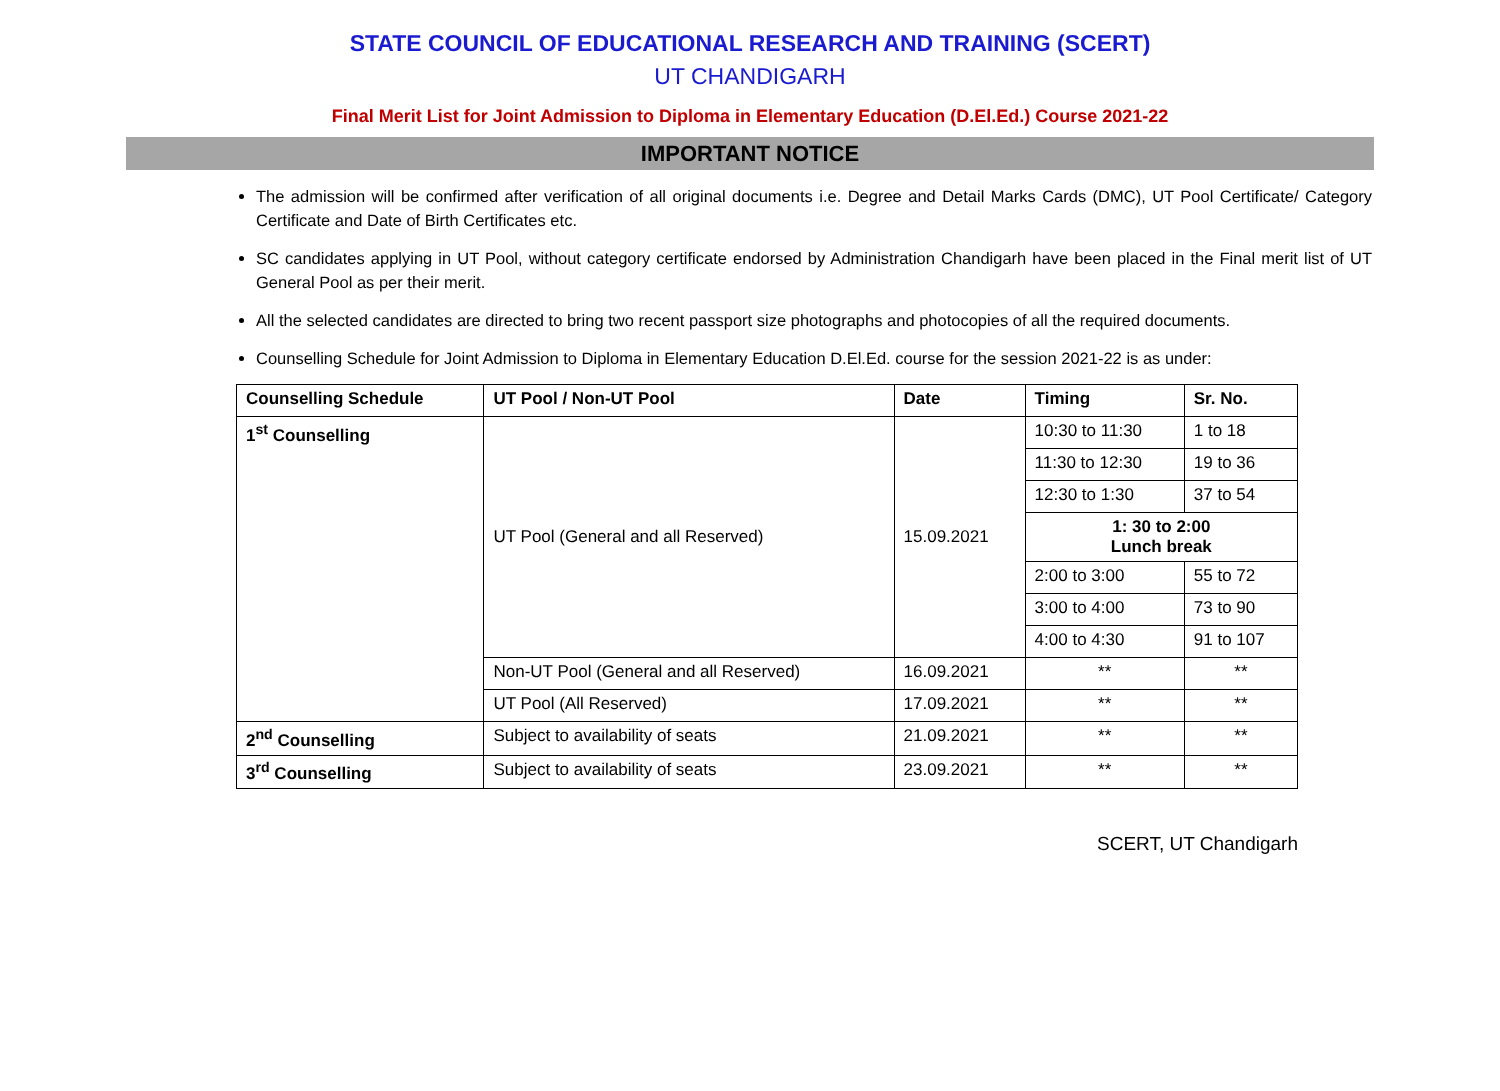STATE COUNCIL OF EDUCATIONAL RESEARCH AND TRAINING (SCERT)
UT CHANDIGARH
Final Merit List for Joint Admission to Diploma in Elementary Education (D.El.Ed.) Course 2021-22
IMPORTANT NOTICE
The admission will be confirmed after verification of all original documents i.e. Degree and Detail Marks Cards (DMC), UT Pool Certificate/ Category Certificate and Date of Birth Certificates etc.
SC candidates applying in UT Pool, without category certificate endorsed by Administration Chandigarh have been placed in the Final merit list of UT General Pool as per their merit.
All the selected candidates are directed to bring two recent passport size photographs and photocopies of all the required documents.
Counselling Schedule for Joint Admission to Diploma in Elementary Education D.El.Ed. course for the session 2021-22 is as under:
| Counselling Schedule | UT Pool / Non-UT Pool | Date | Timing | Sr. No. |
| --- | --- | --- | --- | --- |
| 1<sup>st</sup> Counselling | UT Pool (General and all Reserved) | 15.09.2021 | 10:30 to 11:30 | 1 to 18 |
| | | | 11:30 to 12:30 | 19 to 36 |
| | | | 12:30 to 1:30 | 37 to 54 |
| | | | 1: 30 to 2:00 Lunch break | |
| | | | 2:00 to 3:00 | 55 to 72 |
| | | | 3:00 to 4:00 | 73 to 90 |
| | | | 4:00 to 4:30 | 91 to 107 |
| | Non-UT Pool (General and all Reserved) | 16.09.2021 | ** | ** |
| | UT Pool (All Reserved) | 17.09.2021 | ** | ** |
| 2<sup>nd</sup> Counselling | Subject to availability of seats | 21.09.2021 | ** | ** |
| 3<sup>rd</sup> Counselling | Subject to availability of seats | 23.09.2021 | ** | ** |
SCERT, UT Chandigarh